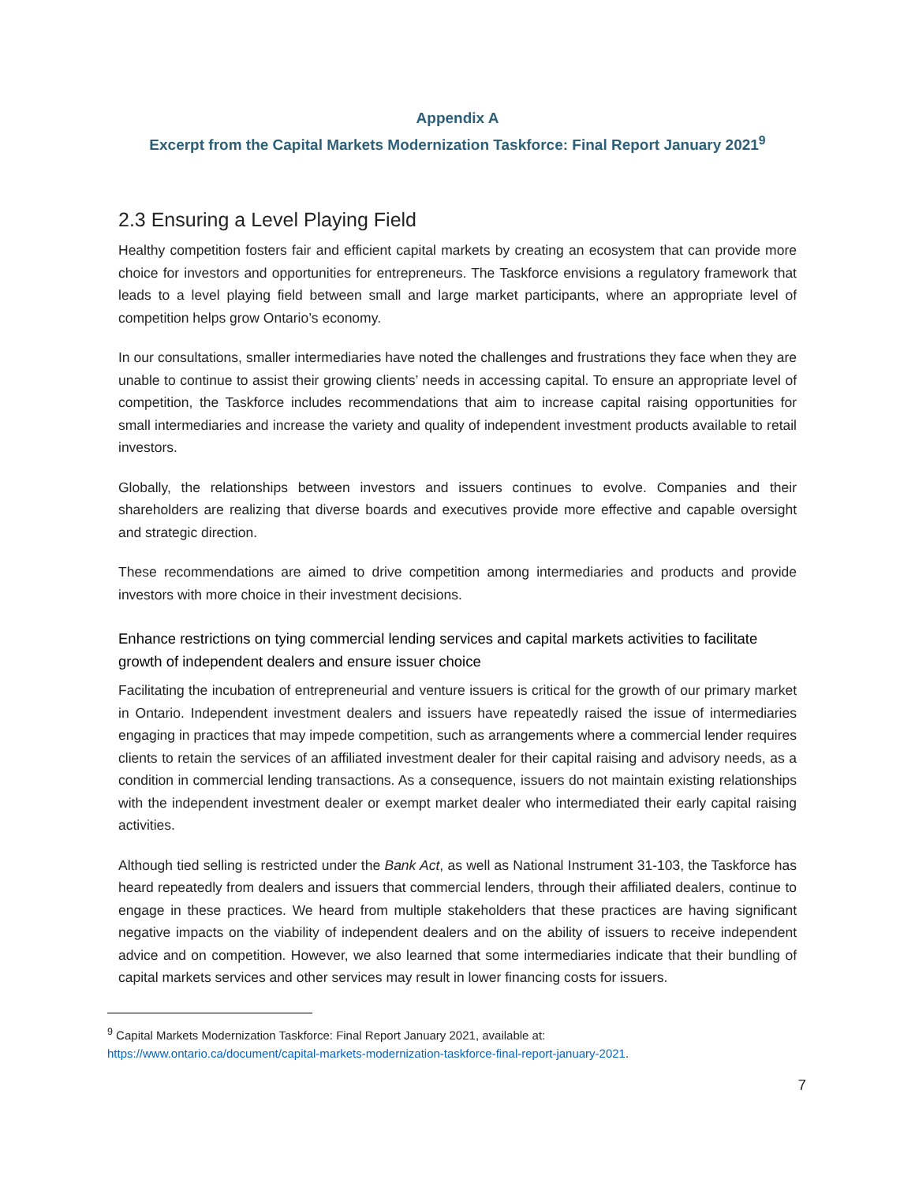Appendix A
Excerpt from the Capital Markets Modernization Taskforce: Final Report January 2021<sup>9</sup>
2.3 Ensuring a Level Playing Field
Healthy competition fosters fair and efficient capital markets by creating an ecosystem that can provide more choice for investors and opportunities for entrepreneurs. The Taskforce envisions a regulatory framework that leads to a level playing field between small and large market participants, where an appropriate level of competition helps grow Ontario’s economy.
In our consultations, smaller intermediaries have noted the challenges and frustrations they face when they are unable to continue to assist their growing clients’ needs in accessing capital. To ensure an appropriate level of competition, the Taskforce includes recommendations that aim to increase capital raising opportunities for small intermediaries and increase the variety and quality of independent investment products available to retail investors.
Globally, the relationships between investors and issuers continues to evolve. Companies and their shareholders are realizing that diverse boards and executives provide more effective and capable oversight and strategic direction.
These recommendations are aimed to drive competition among intermediaries and products and provide investors with more choice in their investment decisions.
Enhance restrictions on tying commercial lending services and capital markets activities to facilitate growth of independent dealers and ensure issuer choice
Facilitating the incubation of entrepreneurial and venture issuers is critical for the growth of our primary market in Ontario. Independent investment dealers and issuers have repeatedly raised the issue of intermediaries engaging in practices that may impede competition, such as arrangements where a commercial lender requires clients to retain the services of an affiliated investment dealer for their capital raising and advisory needs, as a condition in commercial lending transactions. As a consequence, issuers do not maintain existing relationships with the independent investment dealer or exempt market dealer who intermediated their early capital raising activities.
Although tied selling is restricted under the Bank Act, as well as National Instrument 31-103, the Taskforce has heard repeatedly from dealers and issuers that commercial lenders, through their affiliated dealers, continue to engage in these practices. We heard from multiple stakeholders that these practices are having significant negative impacts on the viability of independent dealers and on the ability of issuers to receive independent advice and on competition. However, we also learned that some intermediaries indicate that their bundling of capital markets services and other services may result in lower financing costs for issuers.
<sup>9</sup> Capital Markets Modernization Taskforce: Final Report January 2021, available at:
https://www.ontario.ca/document/capital-markets-modernization-taskforce-final-report-january-2021.
7